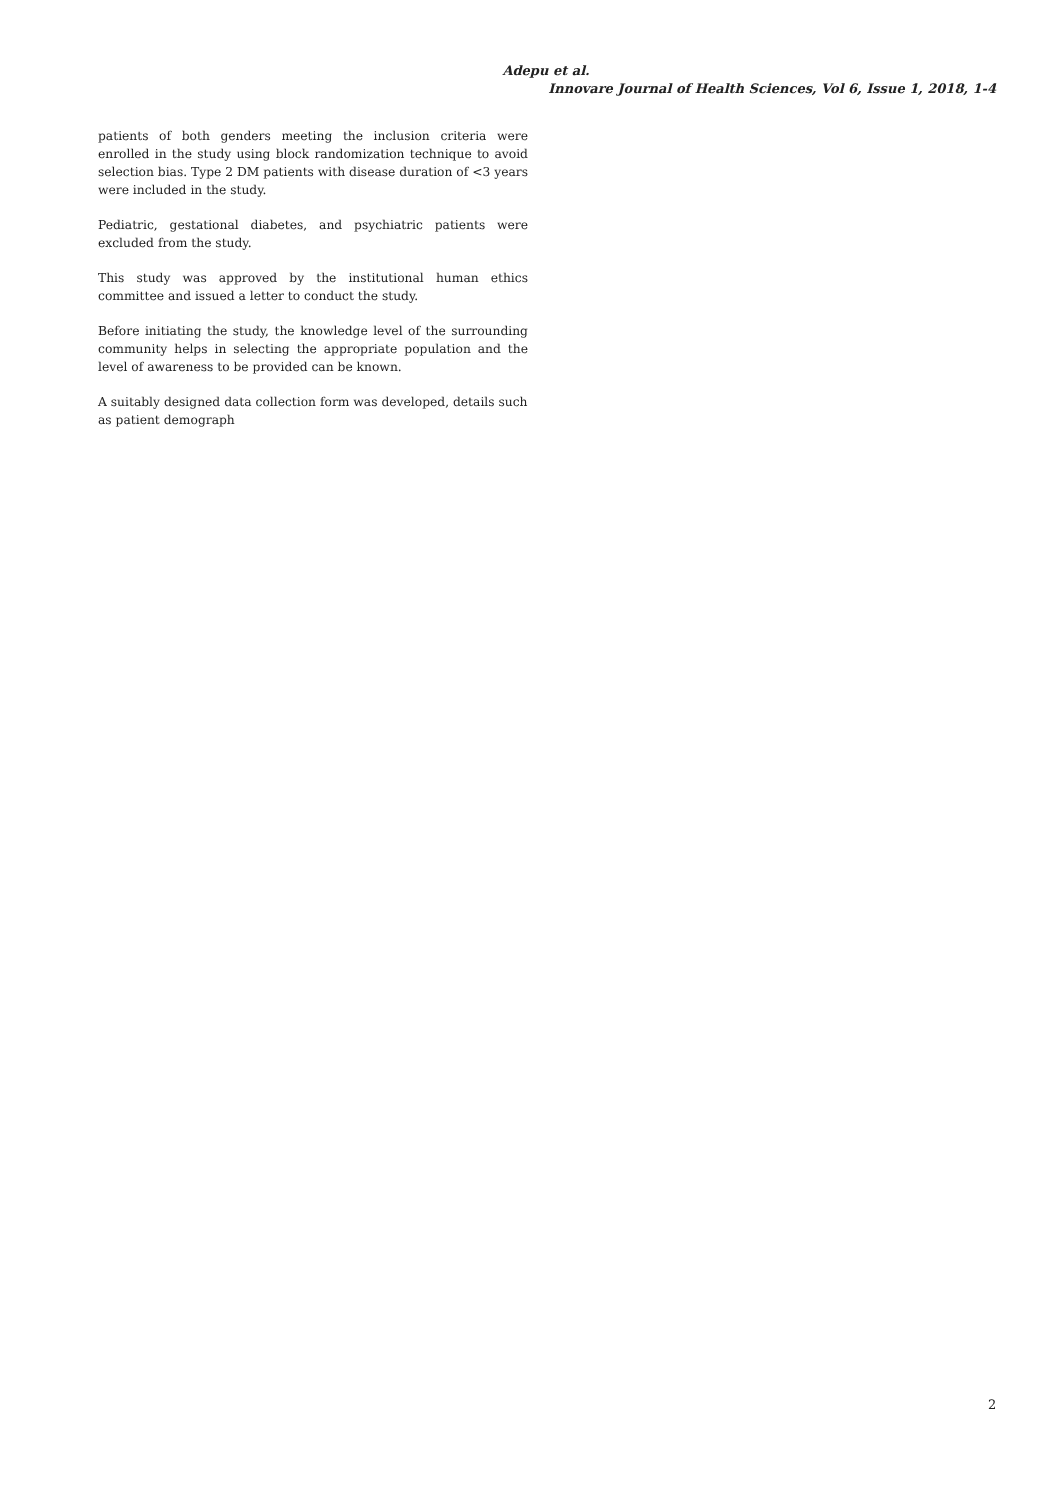Adepu et al.
Innovare Journal of Health Sciences, Vol 6, Issue 1, 2018, 1-4
patients of both genders meeting the inclusion criteria were enrolled in the study using block randomization technique to avoid selection bias. Type 2 DM patients with disease duration of <3 years were included in the study.
Pediatric, gestational diabetes, and psychiatric patients were excluded from the study.
This study was approved by the institutional human ethics committee and issued a letter to conduct the study.
Before initiating the study, the knowledge level of the surrounding community helps in selecting the appropriate population and the level of awareness to be provided can be known.
A suitably designed data collection form was developed, details such as patient demograph
2